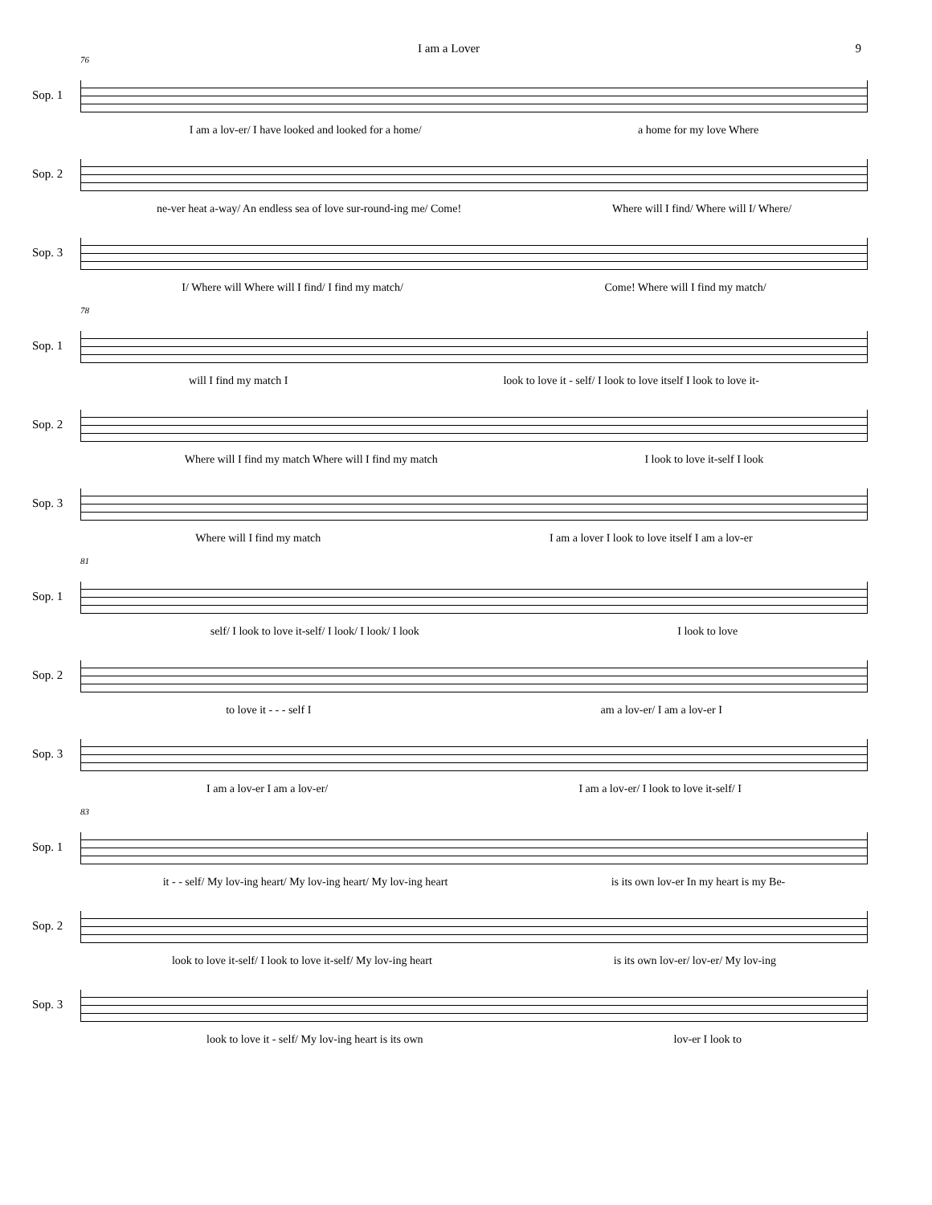I am a Lover 9
76
Sop. 1
I am a lov-er/ I have looked and looked for a home/ a home for my love Where
Sop. 2
ne-ver heat a-way/ An endless sea of love sur-round-ing me/ Come! Where will I find/ Where will I/ Where/
Sop. 3
I/ Where will Where will I find/ I find my match/ Come! Where will I find my match/
78
Sop. 1
will I find my match I look to love it - self/ I look to love itself I look to love it-
Sop. 2
Where will I find my match Where will I find my match I look to love it-self I look
Sop. 3
Where will I find my match I am a lover I look to love itself I am a lov-er
81
Sop. 1
self/ I look to love it-self/ I look/ I look/ I look I look to love
Sop. 2
to love it - - - self I am a lov-er/ I am a lov-er I
Sop. 3
I am a lov-er I am a lov-er/ I am a lov-er/ I look to love it-self/ I
83
Sop. 1
it - - self/ My lov-ing heart/ My lov-ing heart/ My lov-ing heart is its own lov-er In my heart is my Be-
Sop. 2
look to love it-self/ I look to love it-self/ My lov-ing heart is its own lov-er/ lov-er/ My lov-ing
Sop. 3
look to love it - self/ My lov-ing heart is its own lov-er I look to